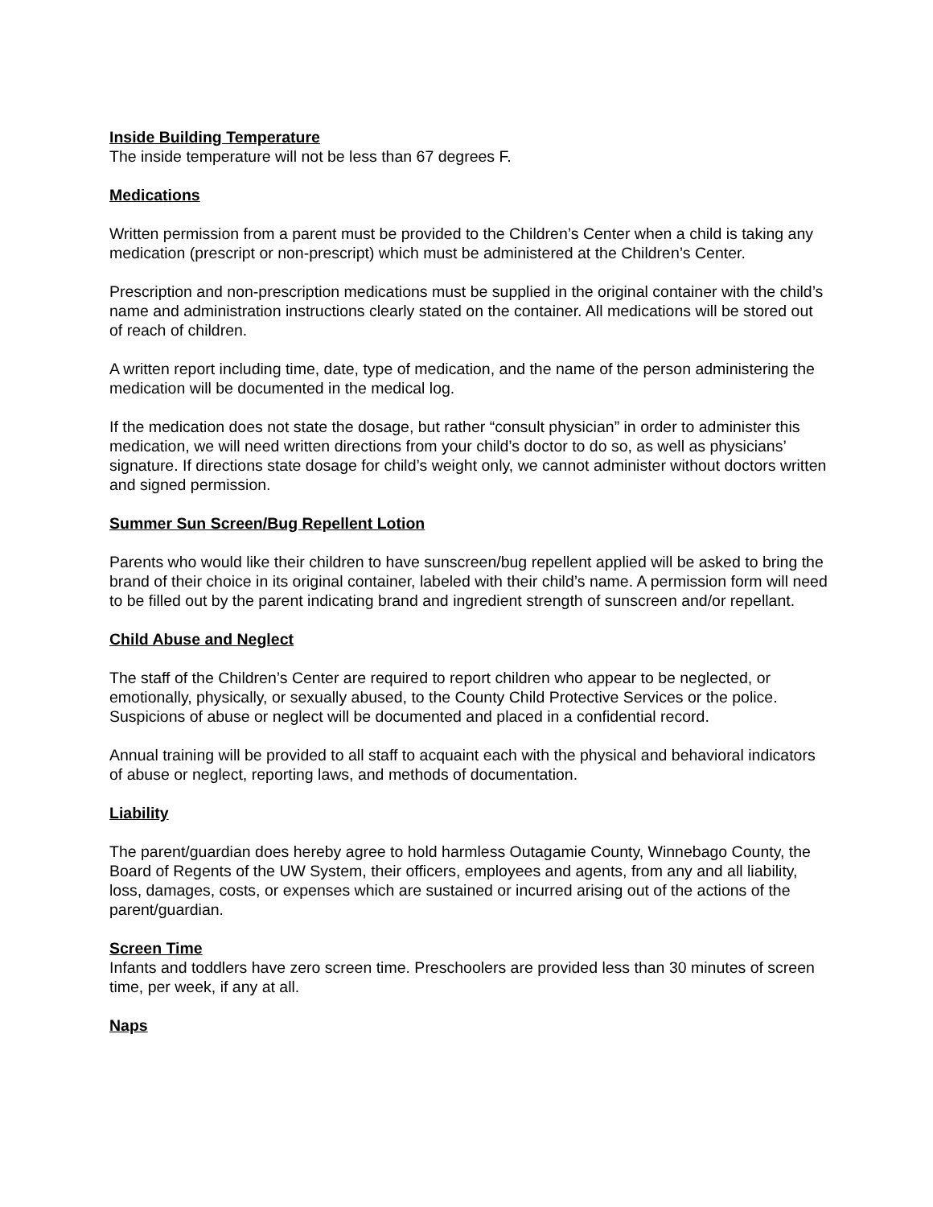Inside Building Temperature
The inside temperature will not be less than 67 degrees F.
Medications
Written permission from a parent must be provided to the Children’s Center when a child is taking any medication (prescript or non-prescript) which must be administered at the Children’s Center.
Prescription and non-prescription medications must be supplied in the original container with the child’s name and administration instructions clearly stated on the container. All medications will be stored out of reach of children.
A written report including time, date, type of medication, and the name of the person administering the medication will be documented in the medical log.
If the medication does not state the dosage, but rather “consult physician” in order to administer this medication, we will need written directions from your child’s doctor to do so, as well as physicians’ signature. If directions state dosage for child’s weight only, we cannot administer without doctors written and signed permission.
Summer Sun Screen/Bug Repellent Lotion
Parents who would like their children to have sunscreen/bug repellent applied will be asked to bring the brand of their choice in its original container, labeled with their child’s name. A permission form will need to be filled out by the parent indicating brand and ingredient strength of sunscreen and/or repellant.
Child Abuse and Neglect
The staff of the Children’s Center are required to report children who appear to be neglected, or emotionally, physically, or sexually abused, to the County Child Protective Services or the police. Suspicions of abuse or neglect will be documented and placed in a confidential record.
Annual training will be provided to all staff to acquaint each with the physical and behavioral indicators of abuse or neglect, reporting laws, and methods of documentation.
Liability
The parent/guardian does hereby agree to hold harmless Outagamie County, Winnebago County, the Board of Regents of the UW System, their officers, employees and agents, from any and all liability, loss, damages, costs, or expenses which are sustained or incurred arising out of the actions of the parent/guardian.
Screen Time
Infants and toddlers have zero screen time. Preschoolers are provided less than 30 minutes of screen time, per week, if any at all.
Naps